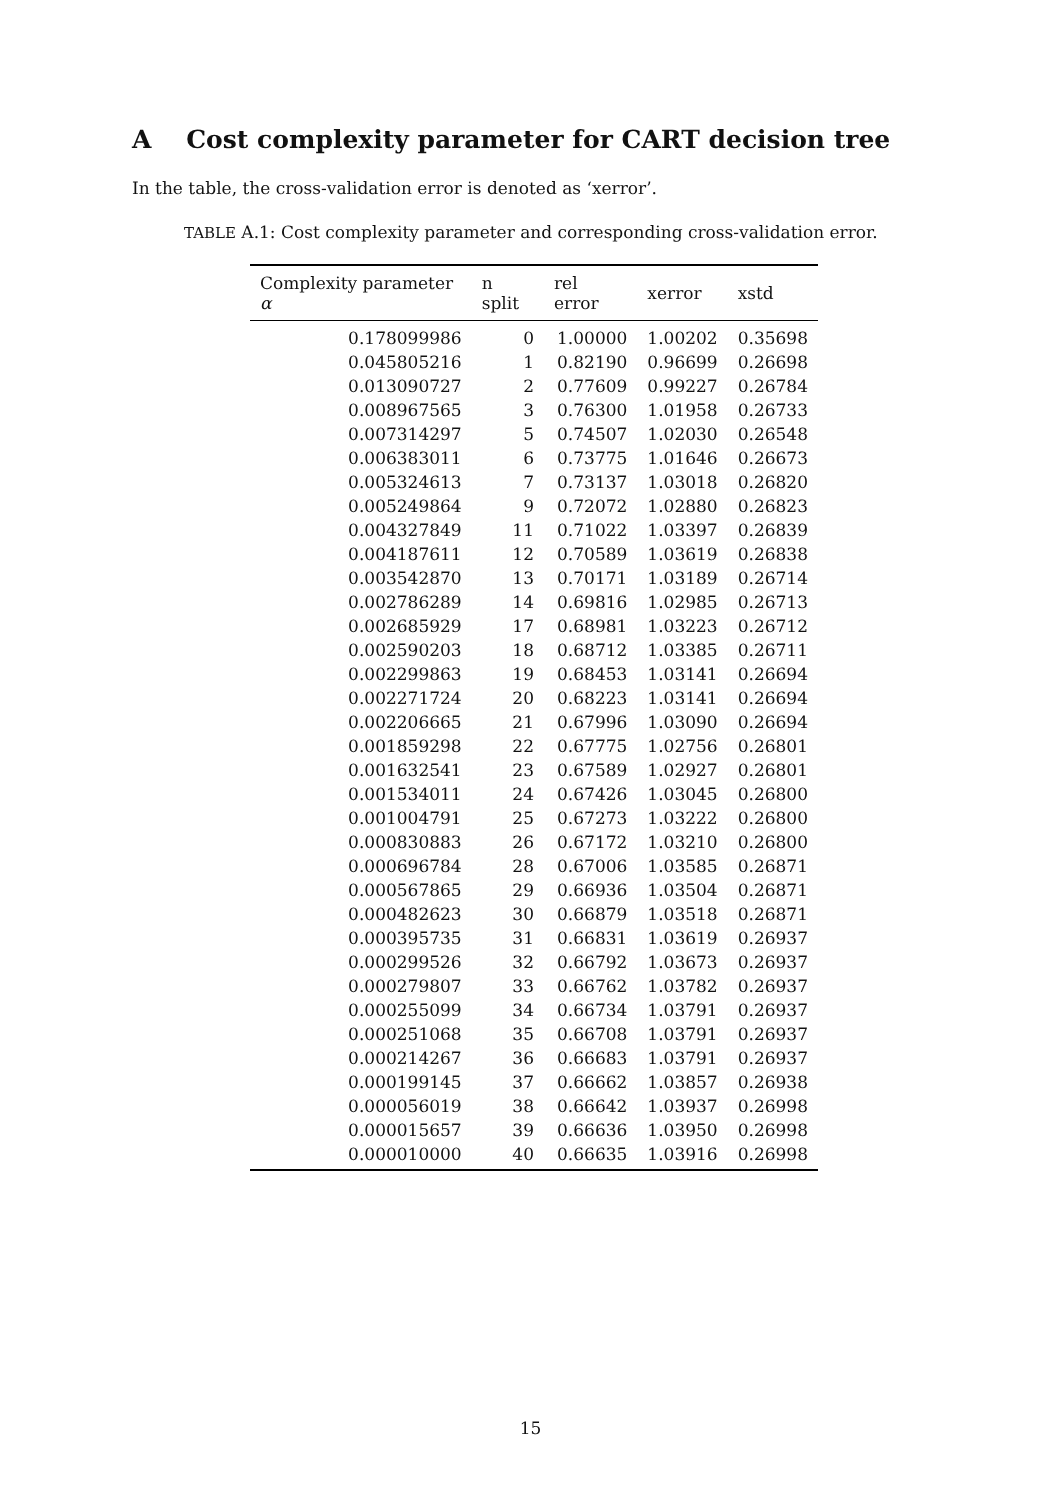A Cost complexity parameter for CART decision tree
In the table, the cross-validation error is denoted as ‘xerror’.
TABLE A.1: Cost complexity parameter and corresponding cross-validation error.
| Complexity parameter α | n split | rel error | xerror | xstd |
| --- | --- | --- | --- | --- |
| 0.178099986 | 0 | 1.00000 | 1.00202 | 0.35698 |
| 0.045805216 | 1 | 0.82190 | 0.96699 | 0.26698 |
| 0.013090727 | 2 | 0.77609 | 0.99227 | 0.26784 |
| 0.008967565 | 3 | 0.76300 | 1.01958 | 0.26733 |
| 0.007314297 | 5 | 0.74507 | 1.02030 | 0.26548 |
| 0.006383011 | 6 | 0.73775 | 1.01646 | 0.26673 |
| 0.005324613 | 7 | 0.73137 | 1.03018 | 0.26820 |
| 0.005249864 | 9 | 0.72072 | 1.02880 | 0.26823 |
| 0.004327849 | 11 | 0.71022 | 1.03397 | 0.26839 |
| 0.004187611 | 12 | 0.70589 | 1.03619 | 0.26838 |
| 0.003542870 | 13 | 0.70171 | 1.03189 | 0.26714 |
| 0.002786289 | 14 | 0.69816 | 1.02985 | 0.26713 |
| 0.002685929 | 17 | 0.68981 | 1.03223 | 0.26712 |
| 0.002590203 | 18 | 0.68712 | 1.03385 | 0.26711 |
| 0.002299863 | 19 | 0.68453 | 1.03141 | 0.26694 |
| 0.002271724 | 20 | 0.68223 | 1.03141 | 0.26694 |
| 0.002206665 | 21 | 0.67996 | 1.03090 | 0.26694 |
| 0.001859298 | 22 | 0.67775 | 1.02756 | 0.26801 |
| 0.001632541 | 23 | 0.67589 | 1.02927 | 0.26801 |
| 0.001534011 | 24 | 0.67426 | 1.03045 | 0.26800 |
| 0.001004791 | 25 | 0.67273 | 1.03222 | 0.26800 |
| 0.000830883 | 26 | 0.67172 | 1.03210 | 0.26800 |
| 0.000696784 | 28 | 0.67006 | 1.03585 | 0.26871 |
| 0.000567865 | 29 | 0.66936 | 1.03504 | 0.26871 |
| 0.000482623 | 30 | 0.66879 | 1.03518 | 0.26871 |
| 0.000395735 | 31 | 0.66831 | 1.03619 | 0.26937 |
| 0.000299526 | 32 | 0.66792 | 1.03673 | 0.26937 |
| 0.000279807 | 33 | 0.66762 | 1.03782 | 0.26937 |
| 0.000255099 | 34 | 0.66734 | 1.03791 | 0.26937 |
| 0.000251068 | 35 | 0.66708 | 1.03791 | 0.26937 |
| 0.000214267 | 36 | 0.66683 | 1.03791 | 0.26937 |
| 0.000199145 | 37 | 0.66662 | 1.03857 | 0.26938 |
| 0.000056019 | 38 | 0.66642 | 1.03937 | 0.26998 |
| 0.000015657 | 39 | 0.66636 | 1.03950 | 0.26998 |
| 0.000010000 | 40 | 0.66635 | 1.03916 | 0.26998 |
15